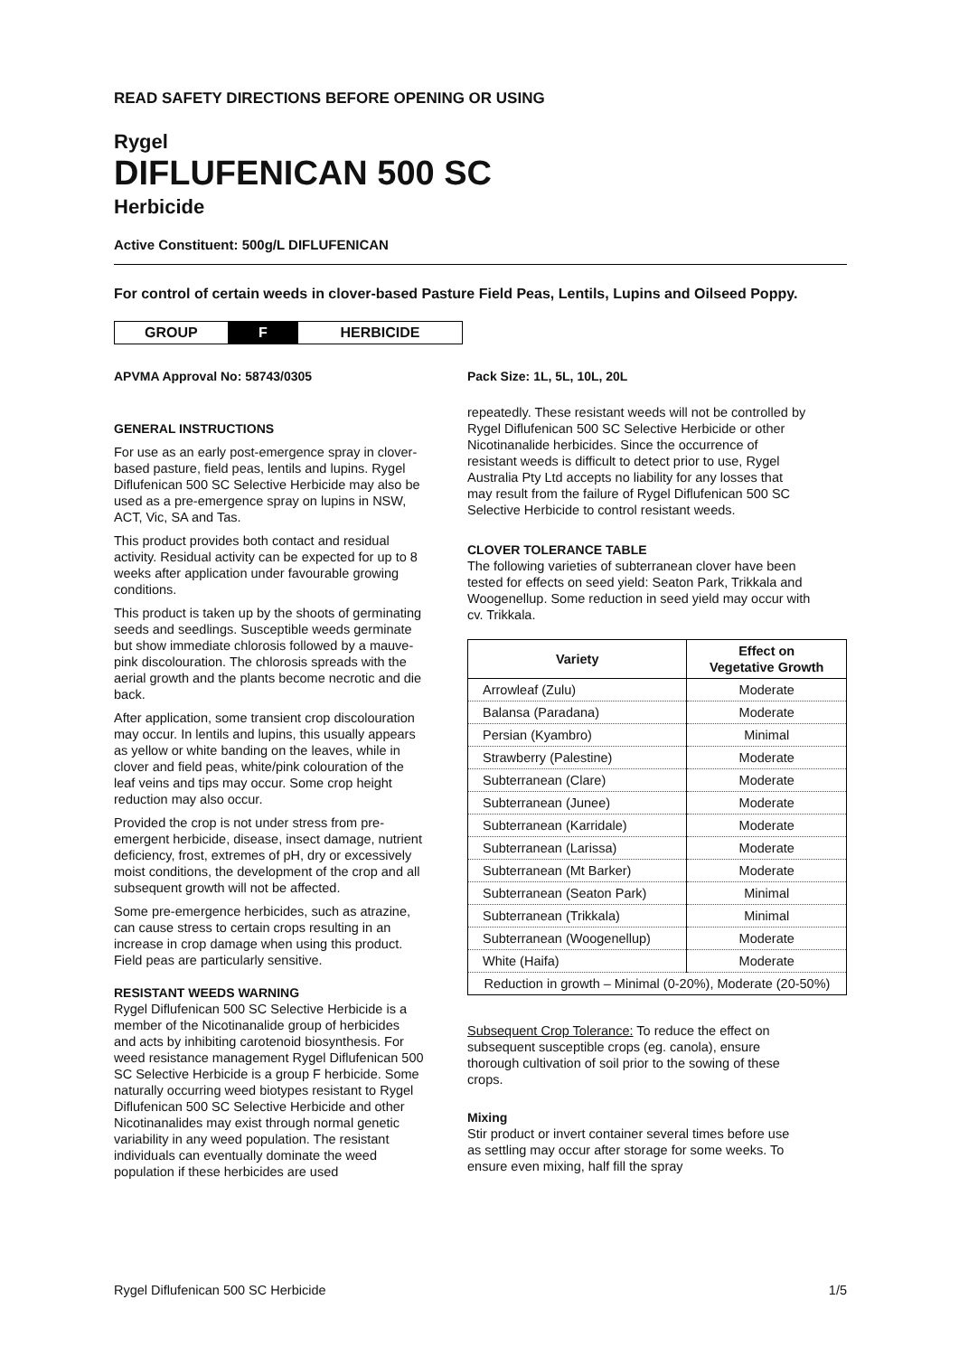READ SAFETY DIRECTIONS BEFORE OPENING OR USING
Rygel
DIFLUFENICAN 500 SC
Herbicide
Active Constituent: 500g/L DIFLUFENICAN
For control of certain weeds in clover-based Pasture Field Peas, Lentils, Lupins and Oilseed Poppy.
| GROUP | F | HERBICIDE |
APVMA Approval No: 58743/0305
GENERAL INSTRUCTIONS
For use as an early post-emergence spray in clover-based pasture, field peas, lentils and lupins. Rygel Diflufenican 500 SC Selective Herbicide may also be used as a pre-emergence spray on lupins in NSW, ACT, Vic, SA and Tas.
This product provides both contact and residual activity. Residual activity can be expected for up to 8 weeks after application under favourable growing conditions.
This product is taken up by the shoots of germinating seeds and seedlings. Susceptible weeds germinate but show immediate chlorosis followed by a mauve-pink discolouration. The chlorosis spreads with the aerial growth and the plants become necrotic and die back.
After application, some transient crop discolouration may occur. In lentils and lupins, this usually appears as yellow or white banding on the leaves, while in clover and field peas, white/pink colouration of the leaf veins and tips may occur. Some crop height reduction may also occur.
Provided the crop is not under stress from pre-emergent herbicide, disease, insect damage, nutrient deficiency, frost, extremes of pH, dry or excessively moist conditions, the development of the crop and all subsequent growth will not be affected.
Some pre-emergence herbicides, such as atrazine, can cause stress to certain crops resulting in an increase in crop damage when using this product. Field peas are particularly sensitive.
RESISTANT WEEDS WARNING
Rygel Diflufenican 500 SC Selective Herbicide is a member of the Nicotinanalide group of herbicides and acts by inhibiting carotenoid biosynthesis. For weed resistance management Rygel Diflufenican 500 SC Selective Herbicide is a group F herbicide. Some naturally occurring weed biotypes resistant to Rygel Diflufenican 500 SC Selective Herbicide and other Nicotinanalides may exist through normal genetic variability in any weed population. The resistant individuals can eventually dominate the weed population if these herbicides are used
Pack Size: 1L, 5L, 10L, 20L
repeatedly. These resistant weeds will not be controlled by Rygel Diflufenican 500 SC Selective Herbicide or other Nicotinanalide herbicides. Since the occurrence of resistant weeds is difficult to detect prior to use, Rygel Australia Pty Ltd accepts no liability for any losses that may result from the failure of Rygel Diflufenican 500 SC Selective Herbicide to control resistant weeds.
CLOVER TOLERANCE TABLE
The following varieties of subterranean clover have been tested for effects on seed yield: Seaton Park, Trikkala and Woogenellup. Some reduction in seed yield may occur with cv. Trikkala.
| Variety | Effect on Vegetative Growth |
| --- | --- |
| Arrowleaf (Zulu) | Moderate |
| Balansa (Paradana) | Moderate |
| Persian (Kyambro) | Minimal |
| Strawberry (Palestine) | Moderate |
| Subterranean (Clare) | Moderate |
| Subterranean (Junee) | Moderate |
| Subterranean (Karridale) | Moderate |
| Subterranean (Larissa) | Moderate |
| Subterranean (Mt Barker) | Moderate |
| Subterranean (Seaton Park) | Minimal |
| Subterranean (Trikkala) | Minimal |
| Subterranean (Woogenellup) | Moderate |
| White (Haifa) | Moderate |
| Reduction in growth – Minimal (0-20%), Moderate (20-50%) | |
Subsequent Crop Tolerance: To reduce the effect on subsequent susceptible crops (eg. canola), ensure thorough cultivation of soil prior to the sowing of these crops.
Mixing
Stir product or invert container several times before use as settling may occur after storage for some weeks. To ensure even mixing, half fill the spray
Rygel Diflufenican 500 SC Herbicide 1/5